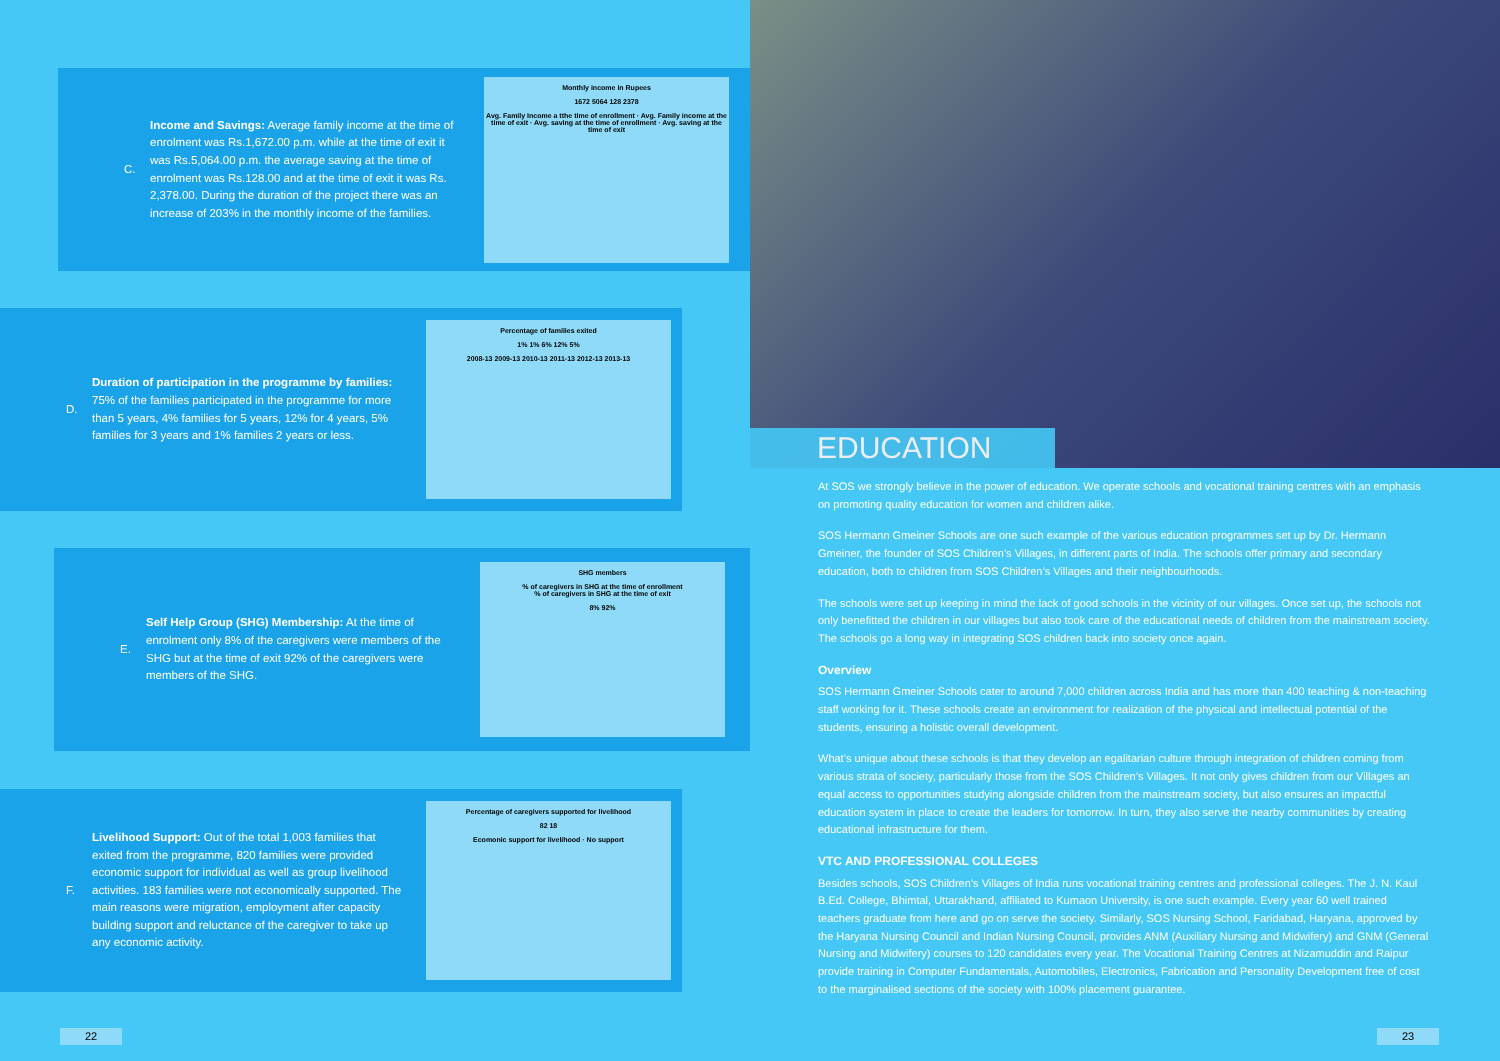C. Income and Savings: Average family income at the time of enrolment was Rs.1,672.00 p.m. while at the time of exit it was Rs.5,064.00 p.m. the average saving at the time of enrolment was Rs.128.00 and at the time of exit it was Rs. 2,378.00. During the duration of the project there was an increase of 203% in the monthly income of the families.
Monthly income in Rupees
1672 5064 128 2378
Avg. Family Income a tthe time of enrollment · Avg. Family income at the time of exit · Avg. saving at the time of enrollment · Avg. saving at the time of exit
D. Duration of participation in the programme by families: 75% of the families participated in the programme for more than 5 years, 4% families for 5 years, 12% for 4 years, 5% families for 3 years and 1% families 2 years or less.
Percentage of families exited
1% 1% 6% 12% 5%
2008-13 2009-13 2010-13 2011-13 2012-13 2013-13
E. Self Help Group (SHG) Membership: At the time of enrolment only 8% of the caregivers were members of the SHG but at the time of exit 92% of the caregivers were members of the SHG.
SHG members
% of caregivers in SHG at the time of enrollment
% of caregivers in SHG at the time of exit
8% 92%
F. Livelihood Support: Out of the total 1,003 families that exited from the programme, 820 families were provided economic support for individual as well as group livelihood activities. 183 families were not economically supported. The main reasons were migration, employment after capacity building support and reluctance of the caregiver to take up any economic activity.
Percentage of caregivers supported for livelihood
82 18
Ecomonic support for livelihood · No support
EDUCATION
At SOS we strongly believe in the power of education. We operate schools and vocational training centres with an emphasis on promoting quality education for women and children alike.
SOS Hermann Gmeiner Schools are one such example of the various education programmes set up by Dr. Hermann Gmeiner, the founder of SOS Children’s Villages, in different parts of India. The schools offer primary and secondary education, both to children from SOS Children’s Villages and their neighbourhoods.
The schools were set up keeping in mind the lack of good schools in the vicinity of our villages. Once set up, the schools not only benefitted the children in our villages but also took care of the educational needs of children from the mainstream society. The schools go a long way in integrating SOS children back into society once again.
Overview
SOS Hermann Gmeiner Schools cater to around 7,000 children across India and has more than 400 teaching & non-teaching staff working for it. These schools create an environment for realization of the physical and intellectual potential of the students, ensuring a holistic overall development.
What’s unique about these schools is that they develop an egalitarian culture through integration of children coming from various strata of society, particularly those from the SOS Children’s Villages. It not only gives children from our Villages an equal access to opportunities studying alongside children from the mainstream society, but also ensures an impactful education system in place to create the leaders for tomorrow. In turn, they also serve the nearby communities by creating educational infrastructure for them.
VTC AND PROFESSIONAL COLLEGES
Besides schools, SOS Children’s Villages of India runs vocational training centres and professional colleges. The J. N. Kaul B.Ed. College, Bhimtal, Uttarakhand, affiliated to Kumaon University, is one such example. Every year 60 well trained teachers graduate from here and go on serve the society. Similarly, SOS Nursing School, Faridabad, Haryana, approved by the Haryana Nursing Council and Indian Nursing Council, provides ANM (Auxiliary Nursing and Midwifery) and GNM (General Nursing and Midwifery) courses to 120 candidates every year. The Vocational Training Centres at Nizamuddin and Raipur provide training in Computer Fundamentals, Automobiles, Electronics, Fabrication and Personality Development free of cost to the marginalised sections of the society with 100% placement guarantee.
22 23